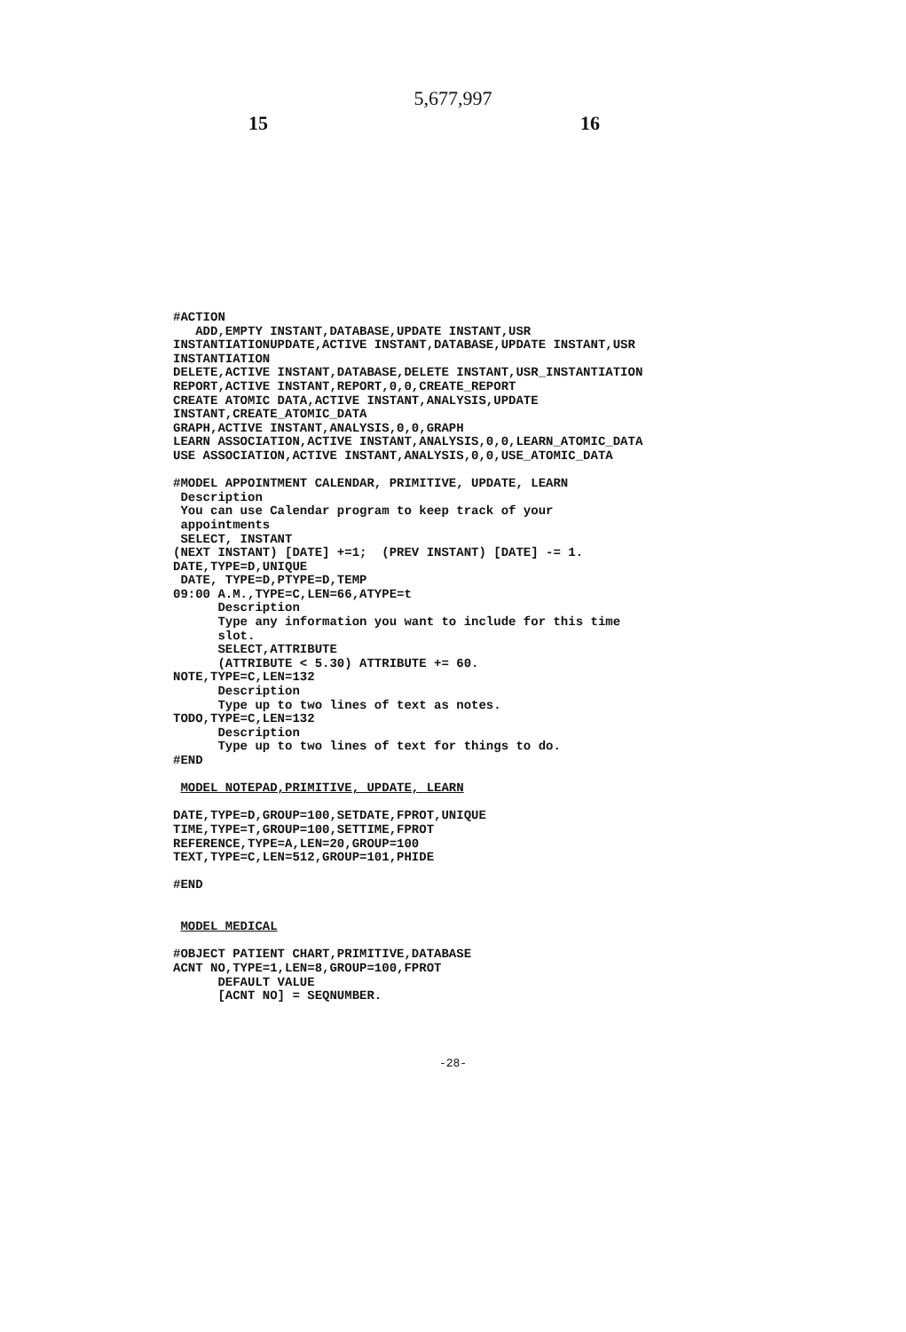5,677,997
15 16
#ACTION
   ADD,EMPTY INSTANT,DATABASE,UPDATE INSTANT,USR
INSTANTIATIONUPDATE,ACTIVE INSTANT,DATABASE,UPDATE INSTANT,USR
INSTANTIATION
DELETE,ACTIVE INSTANT,DATABASE,DELETE INSTANT,USR_INSTANTIATION
REPORT,ACTIVE INSTANT,REPORT,0,0,CREATE_REPORT
CREATE ATOMIC DATA,ACTIVE INSTANT,ANALYSIS,UPDATE
INSTANT,CREATE_ATOMIC_DATA
GRAPH,ACTIVE INSTANT,ANALYSIS,0,0,GRAPH
LEARN ASSOCIATION,ACTIVE INSTANT,ANALYSIS,0,0,LEARN_ATOMIC_DATA
USE ASSOCIATION,ACTIVE INSTANT,ANALYSIS,0,0,USE_ATOMIC_DATA

#MODEL APPOINTMENT CALENDAR, PRIMITIVE, UPDATE, LEARN
 Description
 You can use Calendar program to keep track of your
 appointments
 SELECT, INSTANT
(NEXT INSTANT) [DATE] +=1;  (PREV INSTANT) [DATE] -= 1.
DATE,TYPE=D,UNIQUE
 DATE, TYPE=D,PTYPE=D,TEMP
09:00 A.M.,TYPE=C,LEN=66,ATYPE=t
      Description
      Type any information you want to include for this time
      slot.
      SELECT,ATTRIBUTE
      (ATTRIBUTE < 5.30) ATTRIBUTE += 60.
NOTE,TYPE=C,LEN=132
      Description
      Type up to two lines of text as notes.
TODO,TYPE=C,LEN=132
      Description
      Type up to two lines of text for things to do.
#END

 MODEL NOTEPAD,PRIMITIVE, UPDATE, LEARN

DATE,TYPE=D,GROUP=100,SETDATE,FPROT,UNIQUE
TIME,TYPE=T,GROUP=100,SETTIME,FPROT
REFERENCE,TYPE=A,LEN=20,GROUP=100
TEXT,TYPE=C,LEN=512,GROUP=101,PHIDE

#END


 MODEL MEDICAL

#OBJECT PATIENT CHART,PRIMITIVE,DATABASE
ACNT NO,TYPE=1,LEN=8,GROUP=100,FPROT
      DEFAULT VALUE
      [ACNT NO] = SEQNUMBER.
-28-